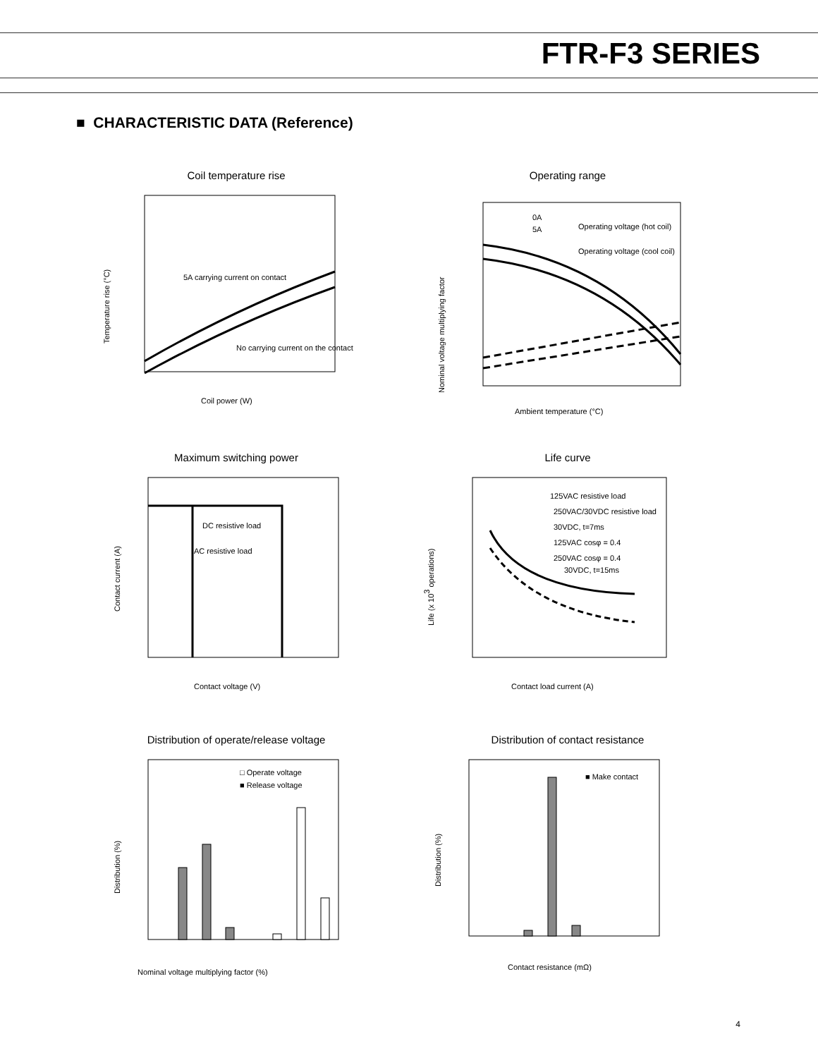FTR-F3 SERIES
■ CHARACTERISTIC DATA (Reference)
Coil temperature rise
5A carrying current on contact
No carrying current on the contact
Temperature rise (°C)
Coil power (W)
Operating range
0A
5A
Operating voltage (hot coil)
Operating voltage (cool coil)
Nominal voltage multiplying factor
Ambient temperature (°C)
Maximum switching power
DC resistive load
AC resistive load
Contact current (A)
Contact voltage (V)
Life curve
125VAC resistive load
250VAC/30VDC resistive load
30VDC, t=7ms
125VAC cosφ = 0.4
250VAC cosφ = 0.4
30VDC, t=15ms
Life (x 103 operations)
Contact load current (A)
Distribution of operate/release voltage
□ Operate voltage
■ Release voltage
Distribution (%)
Nominal voltage multiplying factor (%)
Distribution of contact resistance
■ Make contact
Distribution (%)
Contact resistance (mΩ)
4